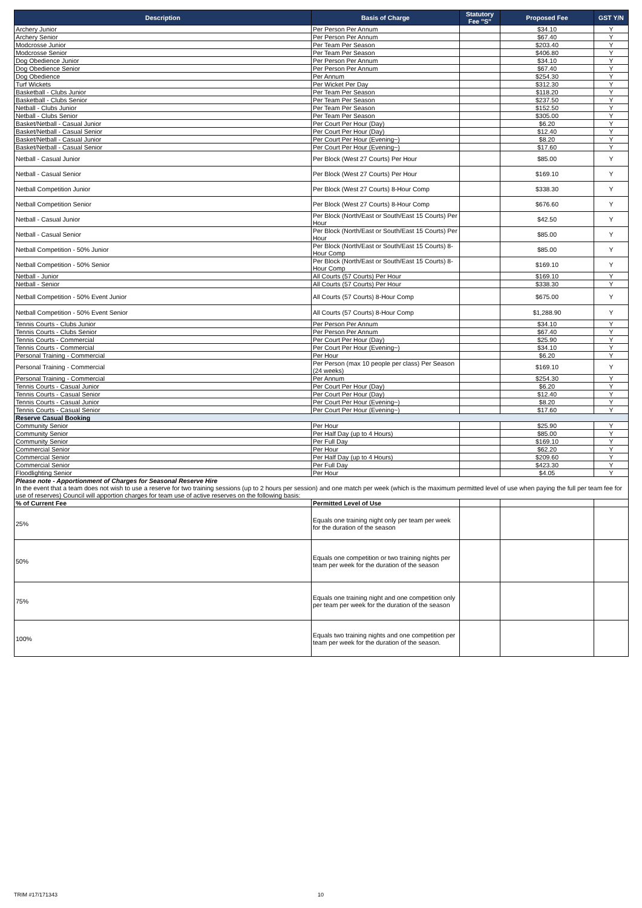| Description | Basis of Charge | Statutory Fee "S" | Proposed Fee | GST Y/N |
| --- | --- | --- | --- | --- |
| Archery Junior | Per Person Per Annum | | $34.10 | Y |
| Archery Senior | Per Person Per Annum | | $67.40 | Y |
| Modcrosse Junior | Per Team Per Season | | $203.40 | Y |
| Modcrosse Senior | Per Team Per Season | | $406.80 | Y |
| Dog Obedience Junior | Per Person Per Annum | | $34.10 | Y |
| Dog Obedience Senior | Per Person Per Annum | | $67.40 | Y |
| Dog Obedience | Per Annum | | $254.30 | Y |
| Turf Wickets | Per Wicket Per Day | | $312.30 | Y |
| Basketball - Clubs Junior | Per Team Per Season | | $118.20 | Y |
| Basketball - Clubs Senior | Per Team Per Season | | $237.50 | Y |
| Netball - Clubs Junior | Per Team Per Season | | $152.50 | Y |
| Netball - Clubs Senior | Per Team Per Season | | $305.00 | Y |
| Basket/Netball - Casual Junior | Per Court Per Hour (Day) | | $6.20 | Y |
| Basket/Netball - Casual Senior | Per Court Per Hour (Day) | | $12.40 | Y |
| Basket/Netball - Casual Junior | Per Court Per Hour (Evening~) | | $8.20 | Y |
| Basket/Netball - Casual Senior | Per Court Per Hour (Evening~) | | $17.60 | Y |
| Netball - Casual Junior | Per Block (West 27 Courts) Per Hour | | $85.00 | Y |
| Netball - Casual Senior | Per Block (West 27 Courts) Per Hour | | $169.10 | Y |
| Netball Competition Junior | Per Block (West 27 Courts) 8-Hour Comp | | $338.30 | Y |
| Netball Competition Senior | Per Block (West 27 Courts) 8-Hour Comp | | $676.60 | Y |
| Netball - Casual Junior | Per Block (North/East or South/East 15 Courts) Per Hour | | $42.50 | Y |
| Netball - Casual Senior | Per Block (North/East or South/East 15 Courts) Per Hour | | $85.00 | Y |
| Netball Competition - 50% Junior | Per Block (North/East or South/East 15 Courts) 8-Hour Comp | | $85.00 | Y |
| Netball Competition - 50% Senior | Per Block (North/East or South/East 15 Courts) 8-Hour Comp | | $169.10 | Y |
| Netball - Junior | All Courts (57 Courts) Per Hour | | $169.10 | Y |
| Netball - Senior | All Courts (57 Courts) Per Hour | | $338.30 | Y |
| Netball Competition - 50% Event Junior | All Courts (57 Courts) 8-Hour Comp | | $675.00 | Y |
| Netball Competition - 50% Event Senior | All Courts (57 Courts) 8-Hour Comp | | $1,288.90 | Y |
| Tennis Courts - Clubs Junior | Per Person Per Annum | | $34.10 | Y |
| Tennis Courts - Clubs Senior | Per Person Per Annum | | $67.40 | Y |
| Tennis Courts - Commercial | Per Court Per Hour (Day) | | $25.90 | Y |
| Tennis Courts - Commercial | Per Court Per Hour (Evening~) | | $34.10 | Y |
| Personal Training - Commercial | Per Hour | | $6.20 | Y |
| Personal Training - Commercial | Per Person (max 10 people per class) Per Season (24 weeks) | | $169.10 | Y |
| Personal Training - Commercial | Per Annum | | $254.30 | Y |
| Tennis Courts - Casual Junior | Per Court Per Hour (Day) | | $6.20 | Y |
| Tennis Courts - Casual Senior | Per Court Per Hour (Day) | | $12.40 | Y |
| Tennis Courts - Casual Junior | Per Court Per Hour (Evening~) | | $8.20 | Y |
| Tennis Courts - Casual Senior | Per Court Per Hour (Evening~) | | $17.60 | Y |
| Reserve Casual Booking | | | | |
| Community Senior | Per Hour | | $25.90 | Y |
| Community Senior | Per Half Day (up to 4 Hours) | | $85.00 | Y |
| Community Senior | Per Full Day | | $169.10 | Y |
| Commercial Senior | Per Hour | | $62.20 | Y |
| Commercial Senior | Per Half Day (up to 4 Hours) | | $209.60 | Y |
| Commercial Senior | Per Full Day | | $423.30 | Y |
| Floodlighting Senior | Per Hour | | $4.05 | Y |
| Please note - Apportionment of Charges for Seasonal Reserve Hire In the event that a team does not wish to use a reserve for two training sessions (up to 2 hours per session) and one match per week (which is the maximum permitted level of use when paying the full per team fee for use of reserves) Council will apportion charges for team use of active reserves on the following basis: | | | | |
| % of Current Fee | Permitted Level of Use | | | |
| 25% | Equals one training night only per team per week for the duration of the season | | | |
| 50% | Equals one competition or two training nights per team per week for the duration of the season | | | |
| 75% | Equals one training night and one competition only per team per week for the duration of the season | | | |
| 100% | Equals two training nights and one competition per team per week for the duration of the season. | | | |
TRIM #17/171343 10